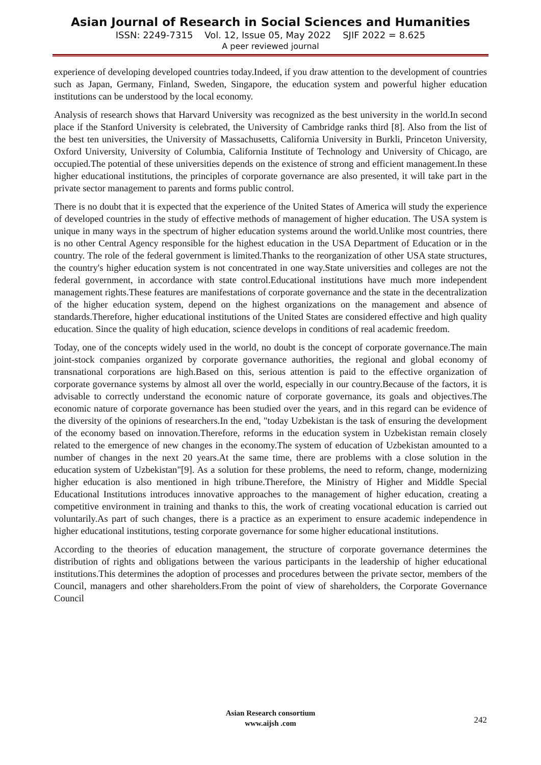Asian Journal of Research in Social Sciences and Humanities
ISSN: 2249-7315 Vol. 12, Issue 05, May 2022 SJIF 2022 = 8.625
A peer reviewed journal
experience of developing developed countries today.Indeed, if you draw attention to the development of countries such as Japan, Germany, Finland, Sweden, Singapore, the education system and powerful higher education institutions can be understood by the local economy.
Analysis of research shows that Harvard University was recognized as the best university in the world.In second place if the Stanford University is celebrated, the University of Cambridge ranks third [8]. Also from the list of the best ten universities, the University of Massachusetts, California University in Burkli, Princeton University, Oxford University, University of Columbia, California Institute of Technology and University of Chicago, are occupied.The potential of these universities depends on the existence of strong and efficient management.In these higher educational institutions, the principles of corporate governance are also presented, it will take part in the private sector management to parents and forms public control.
There is no doubt that it is expected that the experience of the United States of America will study the experience of developed countries in the study of effective methods of management of higher education. The USA system is unique in many ways in the spectrum of higher education systems around the world.Unlike most countries, there is no other Central Agency responsible for the highest education in the USA Department of Education or in the country. The role of the federal government is limited.Thanks to the reorganization of other USA state structures, the country's higher education system is not concentrated in one way.State universities and colleges are not the federal government, in accordance with state control.Educational institutions have much more independent management rights.These features are manifestations of corporate governance and the state in the decentralization of the higher education system, depend on the highest organizations on the management and absence of standards.Therefore, higher educational institutions of the United States are considered effective and high quality education. Since the quality of high education, science develops in conditions of real academic freedom.
Today, one of the concepts widely used in the world, no doubt is the concept of corporate governance.The main joint-stock companies organized by corporate governance authorities, the regional and global economy of transnational corporations are high.Based on this, serious attention is paid to the effective organization of corporate governance systems by almost all over the world, especially in our country.Because of the factors, it is advisable to correctly understand the economic nature of corporate governance, its goals and objectives.The economic nature of corporate governance has been studied over the years, and in this regard can be evidence of the diversity of the opinions of researchers.In the end, "today Uzbekistan is the task of ensuring the development of the economy based on innovation.Therefore, reforms in the education system in Uzbekistan remain closely related to the emergence of new changes in the economy.The system of education of Uzbekistan amounted to a number of changes in the next 20 years.At the same time, there are problems with a close solution in the education system of Uzbekistan"[9]. As a solution for these problems, the need to reform, change, modernizing higher education is also mentioned in high tribune.Therefore, the Ministry of Higher and Middle Special Educational Institutions introduces innovative approaches to the management of higher education, creating a competitive environment in training and thanks to this, the work of creating vocational education is carried out voluntarily.As part of such changes, there is a practice as an experiment to ensure academic independence in higher educational institutions, testing corporate governance for some higher educational institutions.
According to the theories of education management, the structure of corporate governance determines the distribution of rights and obligations between the various participants in the leadership of higher educational institutions.This determines the adoption of processes and procedures between the private sector, members of the Council, managers and other shareholders.From the point of view of shareholders, the Corporate Governance Council
Asian Research consortium
www.aijsh .com
242